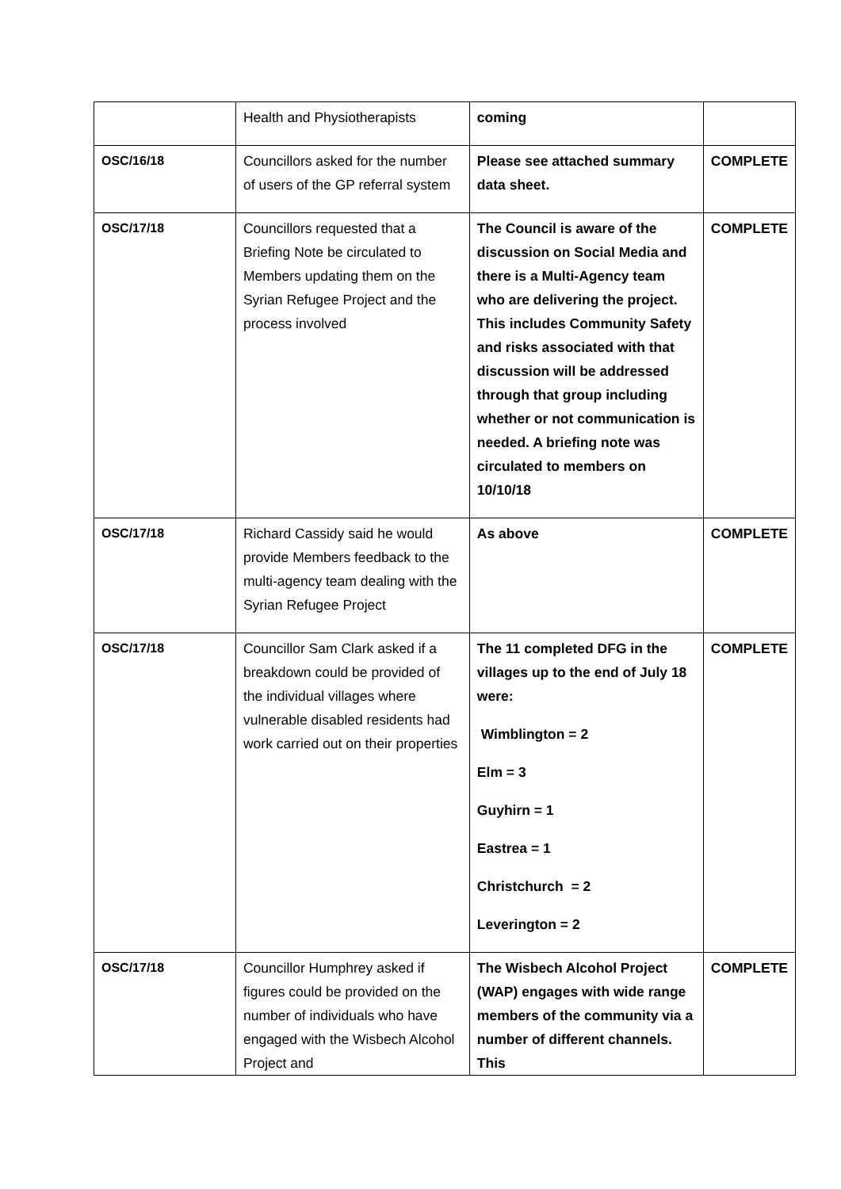| | Health and Physiotherapists | coming | |
| OSC/16/18 | Councillors asked for the number of users of the GP referral system | Please see attached summary data sheet. | COMPLETE |
| OSC/17/18 | Councillors requested that a Briefing Note be circulated to Members updating them on the Syrian Refugee Project and the process involved | The Council is aware of the discussion on Social Media and there is a Multi-Agency team who are delivering the project. This includes Community Safety and risks associated with that discussion will be addressed through that group including whether or not communication is needed. A briefing note was circulated to members on 10/10/18 | COMPLETE |
| OSC/17/18 | Richard Cassidy said he would provide Members feedback to the multi-agency team dealing with the Syrian Refugee Project | As above | COMPLETE |
| OSC/17/18 | Councillor Sam Clark asked if a breakdown could be provided of the individual villages where vulnerable disabled residents had work carried out on their properties | The 11 completed DFG in the villages up to the end of July 18 were: Wimblington = 2 Elm = 3 Guyhirn = 1 Eastrea = 1 Christchurch = 2 Leverington = 2 | COMPLETE |
| OSC/17/18 | Councillor Humphrey asked if figures could be provided on the number of individuals who have engaged with the Wisbech Alcohol Project and | The Wisbech Alcohol Project (WAP) engages with wide range members of the community via a number of different channels. This | COMPLETE |